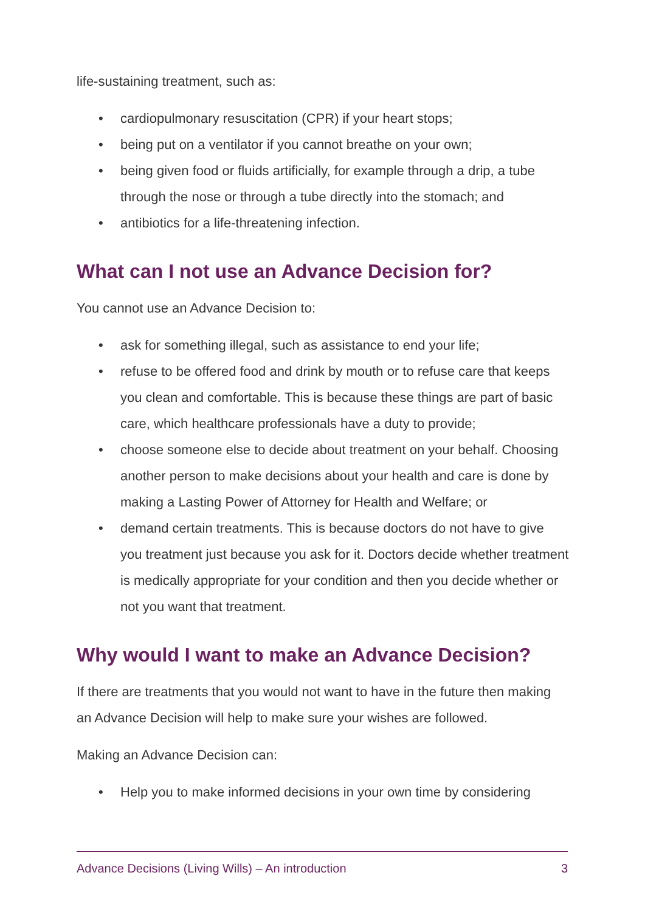life-sustaining treatment, such as:
• cardiopulmonary resuscitation (CPR) if your heart stops;
• being put on a ventilator if you cannot breathe on your own;
• being given food or fluids artificially, for example through a drip, a tube through the nose or through a tube directly into the stomach; and
• antibiotics for a life-threatening infection.
What can I not use an Advance Decision for?
You cannot use an Advance Decision to:
• ask for something illegal, such as assistance to end your life;
• refuse to be offered food and drink by mouth or to refuse care that keeps you clean and comfortable. This is because these things are part of basic care, which healthcare professionals have a duty to provide;
• choose someone else to decide about treatment on your behalf. Choosing another person to make decisions about your health and care is done by making a Lasting Power of Attorney for Health and Welfare; or
• demand certain treatments. This is because doctors do not have to give you treatment just because you ask for it. Doctors decide whether treatment is medically appropriate for your condition and then you decide whether or not you want that treatment.
Why would I want to make an Advance Decision?
If there are treatments that you would not want to have in the future then making an Advance Decision will help to make sure your wishes are followed.
Making an Advance Decision can:
• Help you to make informed decisions in your own time by considering
Advance Decisions (Living Wills) – An introduction 3